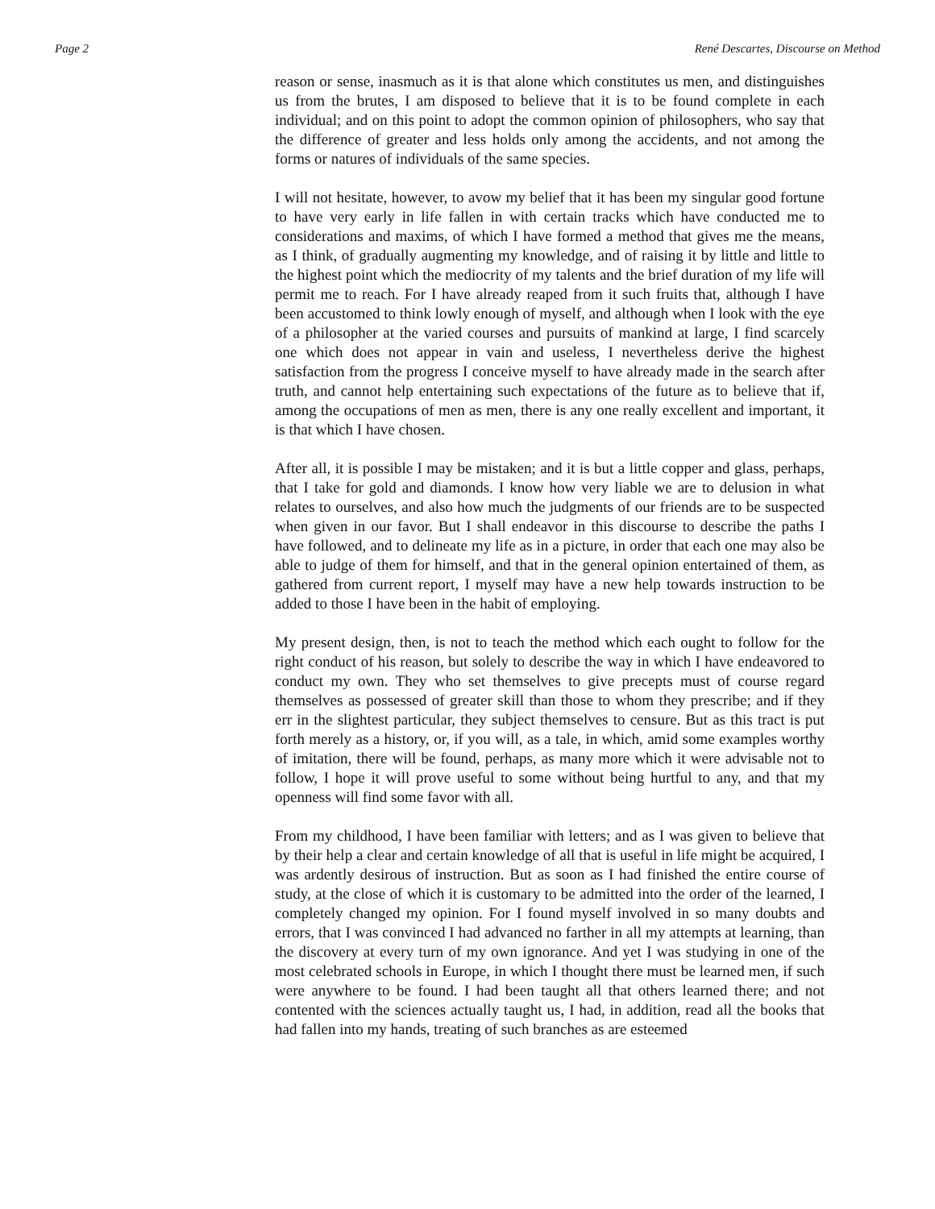Page 2 René Descartes, Discourse on Method
reason or sense, inasmuch as it is that alone which constitutes us men, and distinguishes us from the brutes, I am disposed to believe that it is to be found complete in each individual; and on this point to adopt the common opinion of philosophers, who say that the difference of greater and less holds only among the accidents, and not among the forms or natures of individuals of the same species.
I will not hesitate, however, to avow my belief that it has been my singular good fortune to have very early in life fallen in with certain tracks which have conducted me to considerations and maxims, of which I have formed a method that gives me the means, as I think, of gradually augmenting my knowledge, and of raising it by little and little to the highest point which the mediocrity of my talents and the brief duration of my life will permit me to reach. For I have already reaped from it such fruits that, although I have been accustomed to think lowly enough of myself, and although when I look with the eye of a philosopher at the varied courses and pursuits of mankind at large, I find scarcely one which does not appear in vain and useless, I nevertheless derive the highest satisfaction from the progress I conceive myself to have already made in the search after truth, and cannot help entertaining such expectations of the future as to believe that if, among the occupations of men as men, there is any one really excellent and important, it is that which I have chosen.
After all, it is possible I may be mistaken; and it is but a little copper and glass, perhaps, that I take for gold and diamonds. I know how very liable we are to delusion in what relates to ourselves, and also how much the judgments of our friends are to be suspected when given in our favor. But I shall endeavor in this discourse to describe the paths I have followed, and to delineate my life as in a picture, in order that each one may also be able to judge of them for himself, and that in the general opinion entertained of them, as gathered from current report, I myself may have a new help towards instruction to be added to those I have been in the habit of employing.
My present design, then, is not to teach the method which each ought to follow for the right conduct of his reason, but solely to describe the way in which I have endeavored to conduct my own. They who set themselves to give precepts must of course regard themselves as possessed of greater skill than those to whom they prescribe; and if they err in the slightest particular, they subject themselves to censure. But as this tract is put forth merely as a history, or, if you will, as a tale, in which, amid some examples worthy of imitation, there will be found, perhaps, as many more which it were advisable not to follow, I hope it will prove useful to some without being hurtful to any, and that my openness will find some favor with all.
From my childhood, I have been familiar with letters; and as I was given to believe that by their help a clear and certain knowledge of all that is useful in life might be acquired, I was ardently desirous of instruction. But as soon as I had finished the entire course of study, at the close of which it is customary to be admitted into the order of the learned, I completely changed my opinion. For I found myself involved in so many doubts and errors, that I was convinced I had advanced no farther in all my attempts at learning, than the discovery at every turn of my own ignorance. And yet I was studying in one of the most celebrated schools in Europe, in which I thought there must be learned men, if such were anywhere to be found. I had been taught all that others learned there; and not contented with the sciences actually taught us, I had, in addition, read all the books that had fallen into my hands, treating of such branches as are esteemed